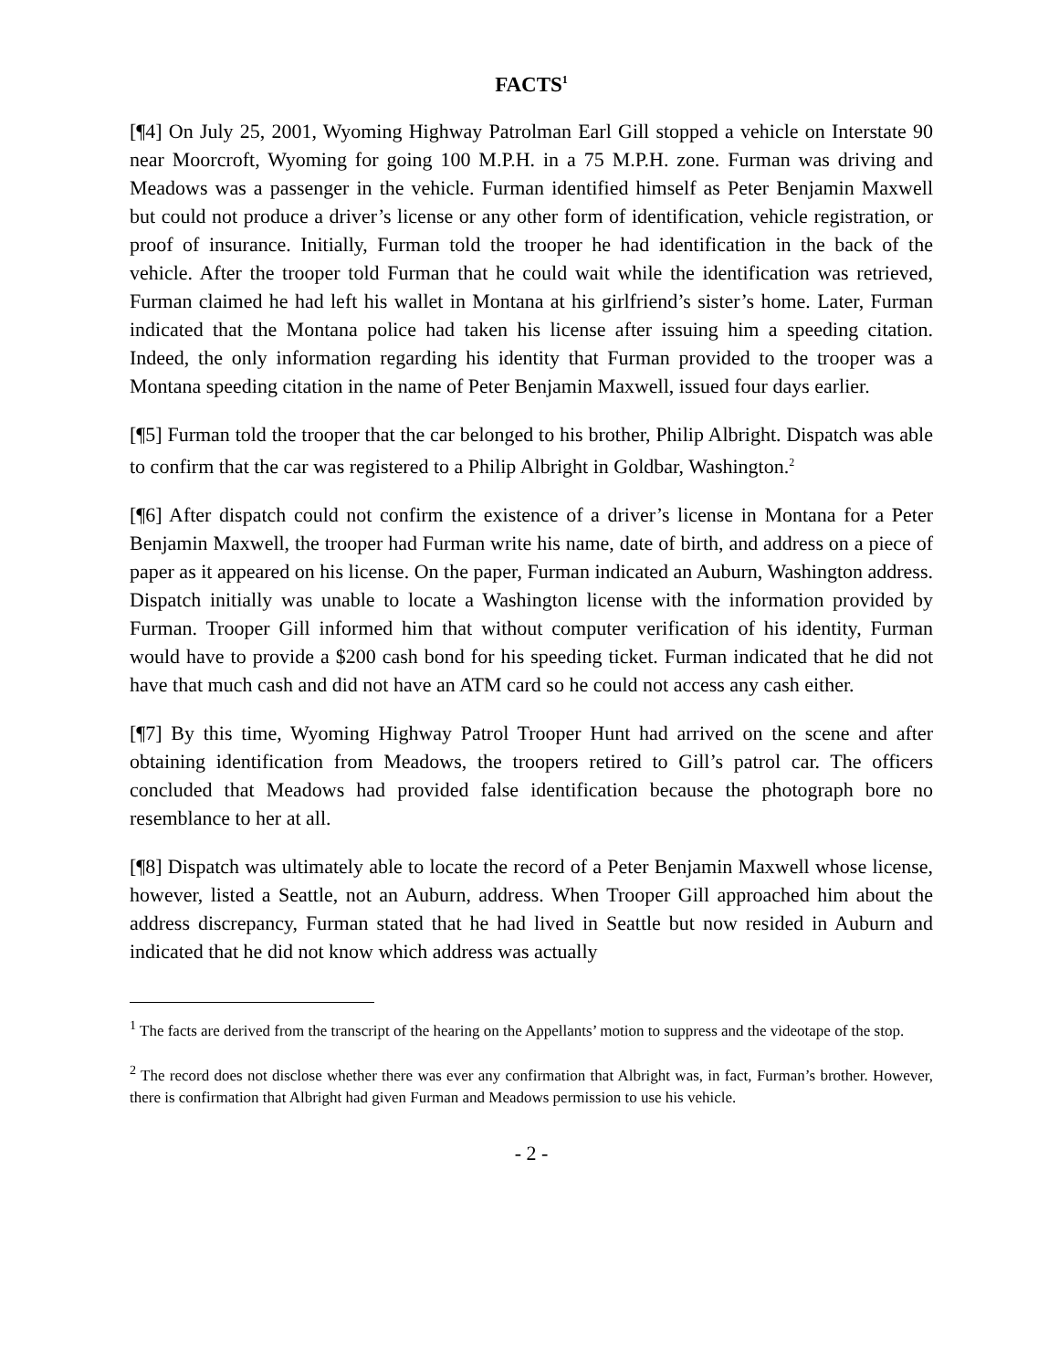FACTS<sup>1</sup>
[¶4] On July 25, 2001, Wyoming Highway Patrolman Earl Gill stopped a vehicle on Interstate 90 near Moorcroft, Wyoming for going 100 M.P.H. in a 75 M.P.H. zone. Furman was driving and Meadows was a passenger in the vehicle. Furman identified himself as Peter Benjamin Maxwell but could not produce a driver’s license or any other form of identification, vehicle registration, or proof of insurance. Initially, Furman told the trooper he had identification in the back of the vehicle. After the trooper told Furman that he could wait while the identification was retrieved, Furman claimed he had left his wallet in Montana at his girlfriend’s sister’s home. Later, Furman indicated that the Montana police had taken his license after issuing him a speeding citation. Indeed, the only information regarding his identity that Furman provided to the trooper was a Montana speeding citation in the name of Peter Benjamin Maxwell, issued four days earlier.
[¶5] Furman told the trooper that the car belonged to his brother, Philip Albright. Dispatch was able to confirm that the car was registered to a Philip Albright in Goldbar, Washington.<sup>2</sup>
[¶6] After dispatch could not confirm the existence of a driver’s license in Montana for a Peter Benjamin Maxwell, the trooper had Furman write his name, date of birth, and address on a piece of paper as it appeared on his license. On the paper, Furman indicated an Auburn, Washington address. Dispatch initially was unable to locate a Washington license with the information provided by Furman. Trooper Gill informed him that without computer verification of his identity, Furman would have to provide a $200 cash bond for his speeding ticket. Furman indicated that he did not have that much cash and did not have an ATM card so he could not access any cash either.
[¶7] By this time, Wyoming Highway Patrol Trooper Hunt had arrived on the scene and after obtaining identification from Meadows, the troopers retired to Gill’s patrol car. The officers concluded that Meadows had provided false identification because the photograph bore no resemblance to her at all.
[¶8] Dispatch was ultimately able to locate the record of a Peter Benjamin Maxwell whose license, however, listed a Seattle, not an Auburn, address. When Trooper Gill approached him about the address discrepancy, Furman stated that he had lived in Seattle but now resided in Auburn and indicated that he did not know which address was actually
<sup>1</sup> The facts are derived from the transcript of the hearing on the Appellants’ motion to suppress and the videotape of the stop.
<sup>2</sup> The record does not disclose whether there was ever any confirmation that Albright was, in fact, Furman’s brother. However, there is confirmation that Albright had given Furman and Meadows permission to use his vehicle.
- 2 -